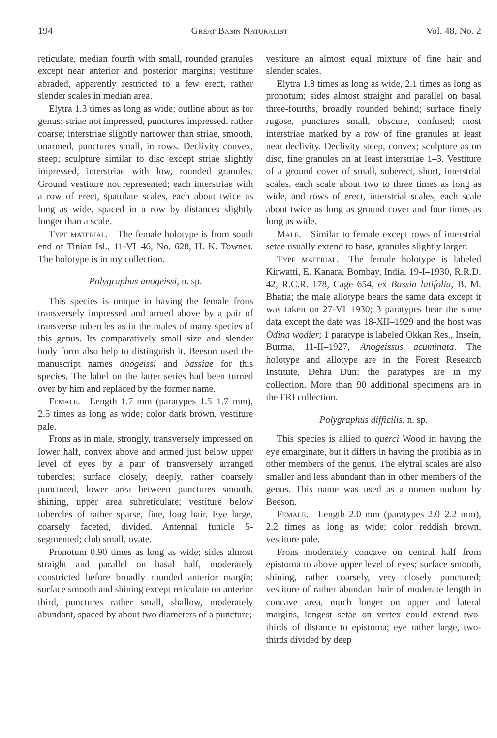194 Great Basin Naturalist Vol. 48, No. 2
reticulate, median fourth with small, rounded granules except near anterior and posterior margins; vestiture abraded, apparently restricted to a few erect, rather slender scales in median area.
Elytra 1.3 times as long as wide; outline about as for genus; striae not impressed, punctures impressed, rather coarse; interstriae slightly narrower than striae, smooth, unarmed, punctures small, in rows. Declivity convex, steep; sculpture similar to disc except striae slightly impressed, interstriae with low, rounded granules. Ground vestiture not represented; each interstriae with a row of erect, spatulate scales, each about twice as long as wide, spaced in a row by distances slightly longer than a scale.
Type material.—The female holotype is from south end of Tinian Isl., 11-VI–46, No. 628, H. K. Townes. The holotype is in my collection.
Polygraphus anogeissi, n. sp.
This species is unique in having the female frons transversely impressed and armed above by a pair of transverse tubercles as in the males of many species of this genus. Its comparatively small size and slender body form also help to distinguish it. Beeson used the manuscript names anogeissi and bassiae for this species. The label on the latter series had been turned over by him and replaced by the former name.
Female.—Length 1.7 mm (paratypes 1.5–1.7 mm), 2.5 times as long as wide; color dark brown, vestiture pale.
Frons as in male, strongly, transversely impressed on lower half, convex above and armed just below upper level of eyes by a pair of transversely arranged tubercles; surface closely, deeply, rather coarsely punctured, lower area between punctures smooth, shining, upper area subreticulate; vestiture below tubercles of rather sparse, fine, long hair. Eye large, coarsely faceted, divided. Antennal funicle 5-segmented; club small, ovate.
Pronotum 0.90 times as long as wide; sides almost straight and parallel on basal half, moderately constricted before broadly rounded anterior margin; surface smooth and shining except reticulate on anterior third, punctures rather small, shallow, moderately abundant, spaced by about two diameters of a puncture;
vestiture an almost equal mixture of fine hair and slender scales.
Elytra 1.8 times as long as wide, 2.1 times as long as pronotum; sides almost straight and parallel on basal three-fourths, broadly rounded behind; surface finely rugose, punctures small, obscure, confused; most interstriae marked by a row of fine granules at least near declivity. Declivity steep, convex; sculpture as on disc, fine granules on at least interstriae 1–3. Vestiture of a ground cover of small, suberect, short, interstrial scales, each scale about two to three times as long as wide, and rows of erect, interstrial scales, each scale about twice as long as ground cover and four times as long as wide.
Male.—Similar to female except rows of interstrial setae usually extend to base, granules slightly larger.
Type material.—The female holotype is labeled Kirwatti, E. Kanara, Bombay, India, 19-I–1930, R.R.D. 42, R.C.R. 178, Cage 654, ex Bassia latifolia, B. M. Bhatia; the male allotype bears the same data except it was taken on 27-VI–1930; 3 paratypes bear the same data except the date was 18-XII–1929 and the host was Odina wodier; 1 paratype is labeled Okkan Res., Insein, Burma, 11-II–1927, Anogeissus acuminata. The holotype and allotype are in the Forest Research Institute, Dehra Dun; the paratypes are in my collection. More than 90 additional specimens are in the FRI collection.
Polygraphus difficilis, n. sp.
This species is allied to querci Wood in having the eye emarginate, but it differs in having the protibia as in other members of the genus. The elytral scales are also smaller and less abundant than in other members of the genus. This name was used as a nomen nudum by Beeson.
Female.—Length 2.0 mm (paratypes 2.0–2.2 mm), 2.2 times as long as wide; color reddish brown, vestiture pale.
Frons moderately concave on central half from epistoma to above upper level of eyes; surface smooth, shining, rather coarsely, very closely punctured; vestiture of rather abundant hair of moderate length in concave area, much longer on upper and lateral margins, longest setae on vertex could extend two-thirds of distance to epistoma; eye rather large, two-thirds divided by deep